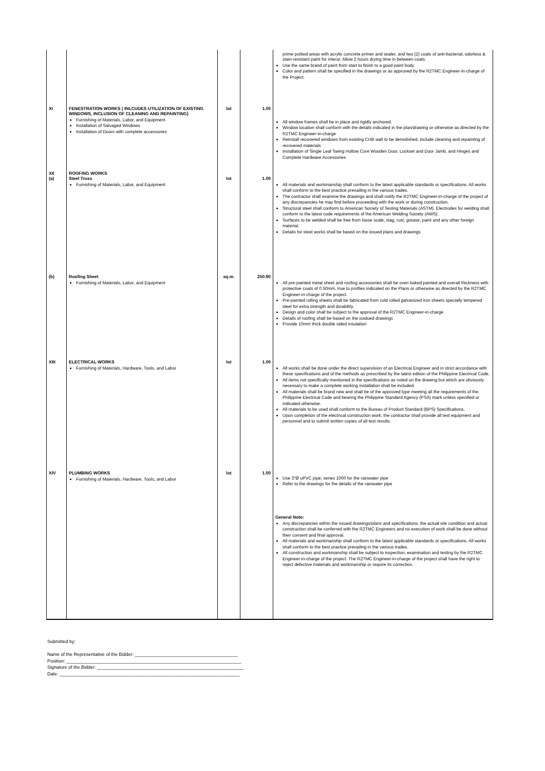| | | | | prime puttied areas with acrylic concrete primer and sealer, and two (2) coats of anti-bacterial, odorless & stain-resistant paint for interor. Allow 2 hours drying time in between coats. Use the same brand of paint from start to finish to a good paint body. Color and pattern shall be specified in the drawings or as approved by the R2TMC Engineer-in-charge of the Project. |
| XI | FENESTRATION WORKS ( INLCUDES UTILIZATION OF EXISTING WINDOWS, INCLUSION OF CLEANING AND REPAINTING) Furnishing of Materials, Labor, and Equipment Installation of Salvaged Windows Installation of Doors with complete accessories | lot | 1.00 | All window frames shall be in place and rigidly anchored. Window location shall conform with the details indicated in the plan/drawing or otherwise as directed by the R2TMC Engineer-in-charge Reinstall recovered windows from existing CHB wall to be demolished, include cleaning and repainting of recovered materials Installation of Single Leaf Swing Hollow Core Wooden Door, Lockset and Door Jamb, and Hinges and Complete Hardware Accessories |
| XII (a) | ROOFING WORKS Steel Truss Furnishing of Materials, Labor, and Equipment | lot | 1.00 | All materials and workmanship shall conform to the latest applicable standards or specifications. All works shall conform to the best practice prevailing in the various trades. The contractor shall examine the drawings and shall notify the R2TMC Engineer-in-charge of the project of any discrepancies he may find before proceeding with the work or during construction. Structural steel shall conform to American Society of Testing Materials (ASTM). Electrodes for welding shall conform to the latest code requirements of the American Welding Society (AWS). Surfaces to be welded shall be free from loose scale, slag, rust, grease, paint and any other foreign material. Details for steel works shall be based on the issued plans and drawings |
| (b) | Roofing Sheet Furnishing of Materials, Labor, and Equipment | sq.m. | 250.90 | All pre-painted metal sheet and roofing accessories shall be oven baked painted and overall thickness with protective coats of 0.50mm, true to profiles indicated on the Plans or otherwise as directed by the R2TMC Engineer-in-charge of the project. Pre-painted rolling sheets shall be fabricated from cold rolled galvanized iron sheets specially tempered steel for extra strength and durability. Design and color shall be subject to the approval of the R2TMC Engineer-in-charge Details of roofing shall be based on the issdued drawings Provide 10mm thick double sided insulation |
| XIII | ELECTRICAL WORKS Furnishing of Materials, Hardware, Tools, and Labor | lot | 1.00 | All works shall be done under the direct supervision of an Electrical Engineer and in strict accordance with these specifications and of the methods as prescribed by the latest edition of the Philippine Electrical Code. All items not specifically mentioned in the specifications as noted on the drawing but which are obviously necessary to make a complete working installation shall be included. All materials shall be brand new and shall be of the approved type meeting all the requirements of the Philippine Electrical Code and bearing the Philippine Standard Agency (PSA) mark unless specified or indicated otherwise. All materials to be used shall conform to the Bureau of Product Standard (BPS) Specifications. Upon completion of the electrical construction work, the contractor shall provide all test equipment and personnel and to submit written copies of all test results. |
| XIV | PLUMBING WORKS Furnishing of Materials, Hardware, Tools, and Labor | lot | 1.00 | Use 3"Ø uPVC pipe, series 1000 for the rainwater pipe Refer to the drawings for the details of the rainwater pipe |
| | | | | General Note: Any discrepancies within the issued drawings/plans and specifications, the actual site condition and actual construction shall be conferred with the R2TMC Engineers and no execution of work shall be done without their consent and final approval. All materials and workmanship shall conform to the latest applicable standards or specifications. All works shall conform to the best practice prevailing in the various trades. All construction and workmanship shall be subject to inspection, examination and testing by the R2TMC Engineer-in-charge of the project. The R2TMC Engineer-in-charge of the project shall have the right to reject defective materials and workmanship or require its correction. |
Submitted by:
Name of the Representative of the Bidder: ________________________________________
Position: ____________________________________________________________________
Signature of the Bidder: _________________________________________________________
Date: ______________________________________________________________________